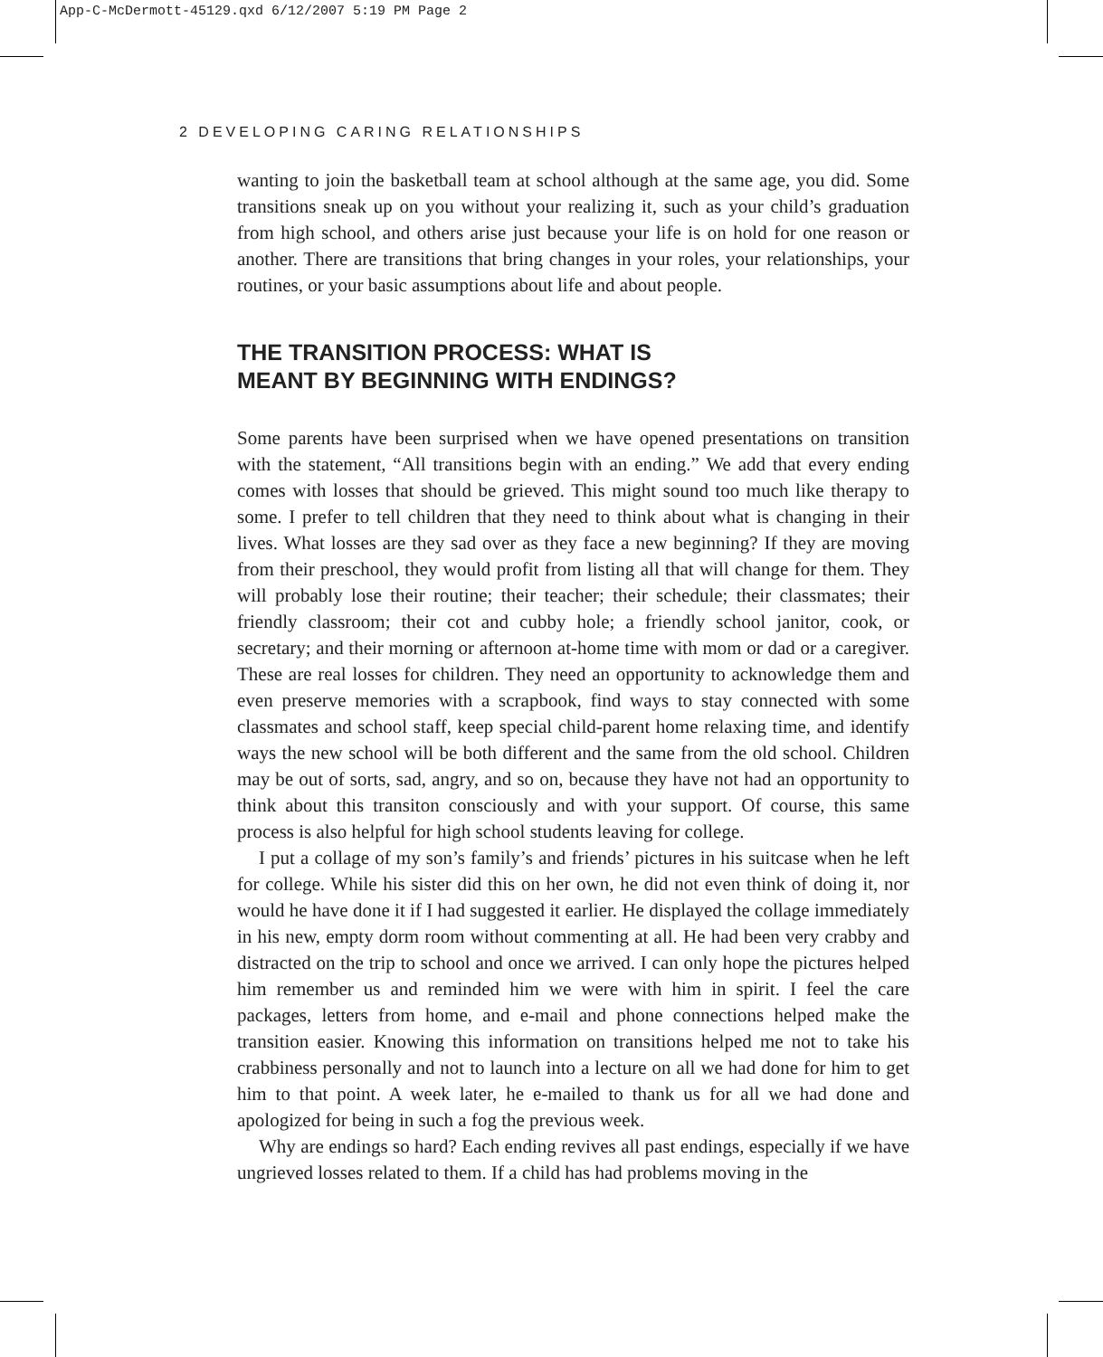App-C-McDermott-45129.qxd 6/12/2007 5:19 PM Page 2
2 DEVELOPING CARING RELATIONSHIPS
wanting to join the basketball team at school although at the same age, you did. Some transitions sneak up on you without your realizing it, such as your child’s graduation from high school, and others arise just because your life is on hold for one reason or another. There are transitions that bring changes in your roles, your relationships, your routines, or your basic assumptions about life and about people.
THE TRANSITION PROCESS: WHAT IS
MEANT BY BEGINNING WITH ENDINGS?
Some parents have been surprised when we have opened presentations on transition with the statement, “All transitions begin with an ending.” We add that every ending comes with losses that should be grieved. This might sound too much like therapy to some. I prefer to tell children that they need to think about what is changing in their lives. What losses are they sad over as they face a new beginning? If they are moving from their preschool, they would profit from listing all that will change for them. They will probably lose their routine; their teacher; their schedule; their classmates; their friendly classroom; their cot and cubby hole; a friendly school janitor, cook, or secretary; and their morning or afternoon at-home time with mom or dad or a caregiver. These are real losses for children. They need an opportunity to acknowledge them and even preserve memories with a scrapbook, find ways to stay connected with some classmates and school staff, keep special child-parent home relaxing time, and identify ways the new school will be both different and the same from the old school. Children may be out of sorts, sad, angry, and so on, because they have not had an opportunity to think about this transiton consciously and with your support. Of course, this same process is also helpful for high school students leaving for college.
I put a collage of my son’s family’s and friends’ pictures in his suitcase when he left for college. While his sister did this on her own, he did not even think of doing it, nor would he have done it if I had suggested it earlier. He displayed the collage immediately in his new, empty dorm room without commenting at all. He had been very crabby and distracted on the trip to school and once we arrived. I can only hope the pictures helped him remember us and reminded him we were with him in spirit. I feel the care packages, letters from home, and e-mail and phone connections helped make the transition easier. Knowing this information on transitions helped me not to take his crabbiness personally and not to launch into a lecture on all we had done for him to get him to that point. A week later, he e-mailed to thank us for all we had done and apologized for being in such a fog the previous week.
Why are endings so hard? Each ending revives all past endings, especially if we have ungrieved losses related to them. If a child has had problems moving in the